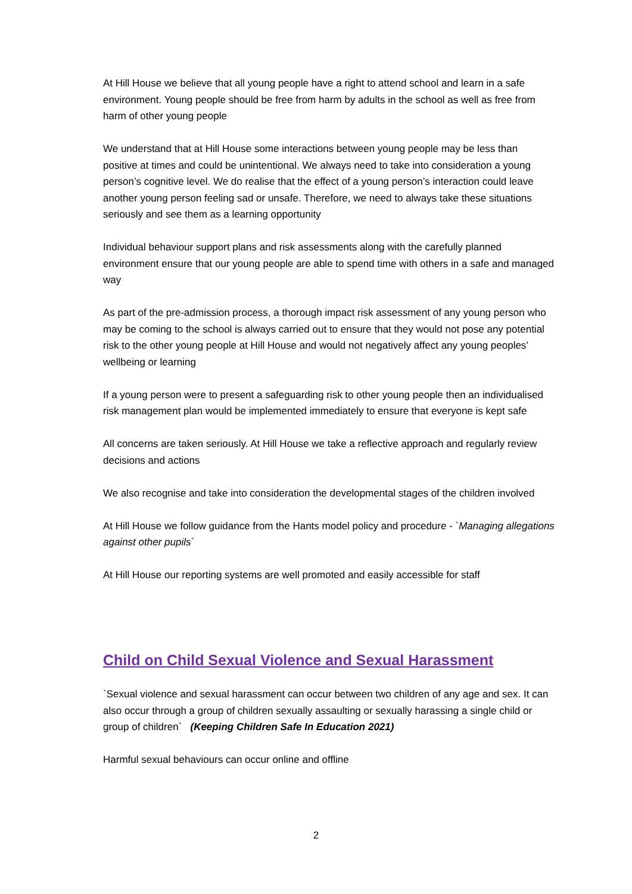At Hill House we believe that all young people have a right to attend school and learn in a safe environment. Young people should be free from harm by adults in the school as well as free from harm of other young people
We understand that at Hill House some interactions between young people may be less than positive at times and could be unintentional. We always need to take into consideration a young person’s cognitive level. We do realise that the effect of a young person’s interaction could leave another young person feeling sad or unsafe. Therefore, we need to always take these situations seriously and see them as a learning opportunity
Individual behaviour support plans and risk assessments along with the carefully planned environment ensure that our young people are able to spend time with others in a safe and managed way
As part of the pre-admission process, a thorough impact risk assessment of any young person who may be coming to the school is always carried out to ensure that they would not pose any potential risk to the other young people at Hill House and would not negatively affect any young peoples’ wellbeing or learning
If a young person were to present a safeguarding risk to other young people then an individualised risk management plan would be implemented immediately to ensure that everyone is kept safe
All concerns are taken seriously. At Hill House we take a reflective approach and regularly review decisions and actions
We also recognise and take into consideration the developmental stages of the children involved
At Hill House we follow guidance from the Hants model policy and procedure - `Managing allegations against other pupils`
At Hill House our reporting systems are well promoted and easily accessible for staff
Child on Child Sexual Violence and Sexual Harassment
`Sexual violence and sexual harassment can occur between two children of any age and sex. It can also occur through a group of children sexually assaulting or sexually harassing a single child or group of children` (Keeping Children Safe In Education 2021)
Harmful sexual behaviours can occur online and offline
2